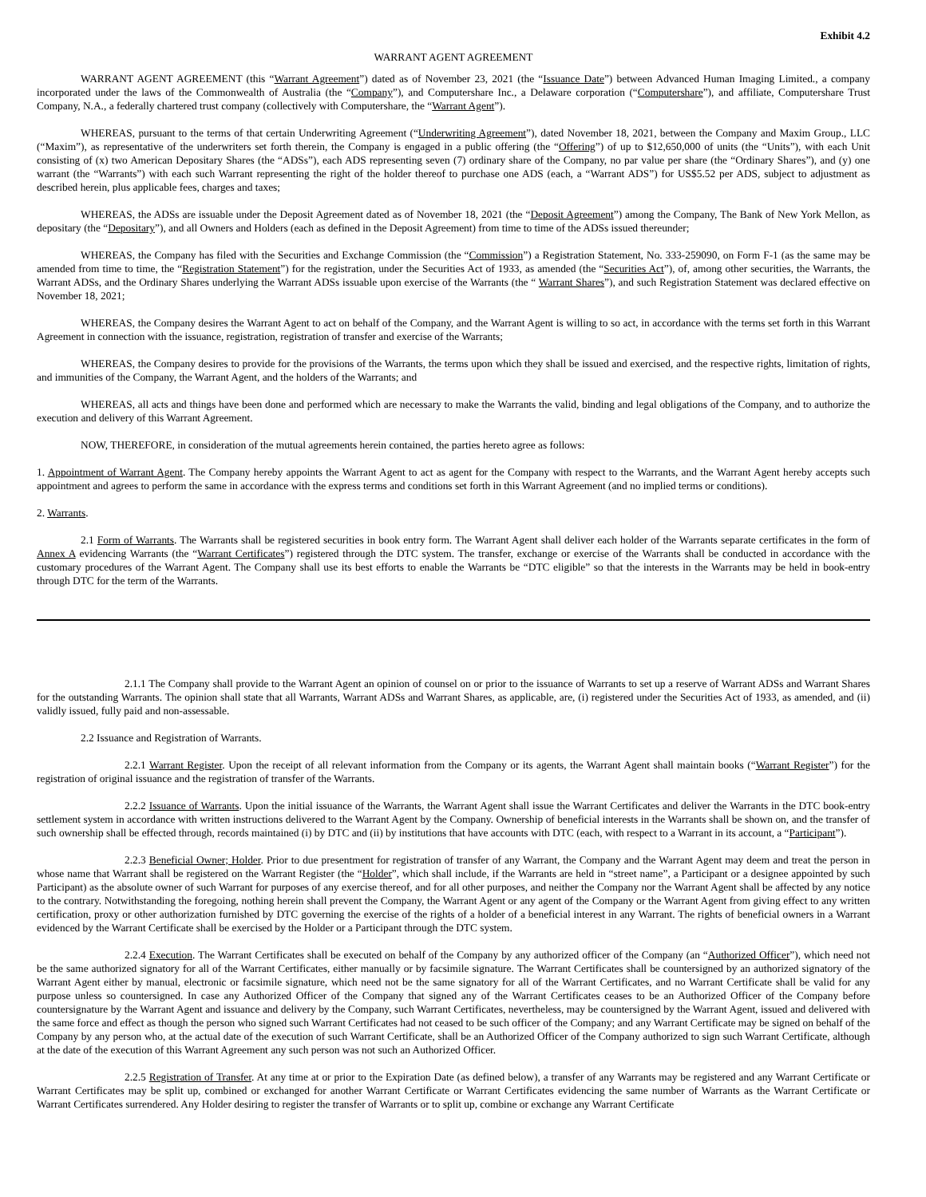Exhibit 4.2
WARRANT AGENT AGREEMENT
WARRANT AGENT AGREEMENT (this “Warrant Agreement”) dated as of November 23, 2021 (the “Issuance Date”) between Advanced Human Imaging Limited., a company incorporated under the laws of the Commonwealth of Australia (the “Company”), and Computershare Inc., a Delaware corporation (“Computershare”), and affiliate, Computershare Trust Company, N.A., a federally chartered trust company (collectively with Computershare, the “Warrant Agent”).
WHEREAS, pursuant to the terms of that certain Underwriting Agreement (“Underwriting Agreement”), dated November 18, 2021, between the Company and Maxim Group., LLC (“Maxim”), as representative of the underwriters set forth therein, the Company is engaged in a public offering (the “Offering”) of up to $12,650,000 of units (the “Units”), with each Unit consisting of (x) two American Depositary Shares (the “ADSs”), each ADS representing seven (7) ordinary share of the Company, no par value per share (the “Ordinary Shares”), and (y) one warrant (the “Warrants”) with each such Warrant representing the right of the holder thereof to purchase one ADS (each, a “Warrant ADS”) for US$5.52 per ADS, subject to adjustment as described herein, plus applicable fees, charges and taxes;
WHEREAS, the ADSs are issuable under the Deposit Agreement dated as of November 18, 2021 (the “Deposit Agreement”) among the Company, The Bank of New York Mellon, as depositary (the “Depositary”), and all Owners and Holders (each as defined in the Deposit Agreement) from time to time of the ADSs issued thereunder;
WHEREAS, the Company has filed with the Securities and Exchange Commission (the “Commission”) a Registration Statement, No. 333-259090, on Form F-1 (as the same may be amended from time to time, the “Registration Statement”) for the registration, under the Securities Act of 1933, as amended (the “Securities Act”), of, among other securities, the Warrants, the Warrant ADSs, and the Ordinary Shares underlying the Warrant ADSs issuable upon exercise of the Warrants (the “ Warrant Shares”), and such Registration Statement was declared effective on November 18, 2021;
WHEREAS, the Company desires the Warrant Agent to act on behalf of the Company, and the Warrant Agent is willing to so act, in accordance with the terms set forth in this Warrant Agreement in connection with the issuance, registration, registration of transfer and exercise of the Warrants;
WHEREAS, the Company desires to provide for the provisions of the Warrants, the terms upon which they shall be issued and exercised, and the respective rights, limitation of rights, and immunities of the Company, the Warrant Agent, and the holders of the Warrants; and
WHEREAS, all acts and things have been done and performed which are necessary to make the Warrants the valid, binding and legal obligations of the Company, and to authorize the execution and delivery of this Warrant Agreement.
NOW, THEREFORE, in consideration of the mutual agreements herein contained, the parties hereto agree as follows:
1. Appointment of Warrant Agent. The Company hereby appoints the Warrant Agent to act as agent for the Company with respect to the Warrants, and the Warrant Agent hereby accepts such appointment and agrees to perform the same in accordance with the express terms and conditions set forth in this Warrant Agreement (and no implied terms or conditions).
2. Warrants.
2.1 Form of Warrants. The Warrants shall be registered securities in book entry form. The Warrant Agent shall deliver each holder of the Warrants separate certificates in the form of Annex A evidencing Warrants (the “Warrant Certificates”) registered through the DTC system. The transfer, exchange or exercise of the Warrants shall be conducted in accordance with the customary procedures of the Warrant Agent. The Company shall use its best efforts to enable the Warrants be “DTC eligible” so that the interests in the Warrants may be held in book-entry through DTC for the term of the Warrants.
2.1.1 The Company shall provide to the Warrant Agent an opinion of counsel on or prior to the issuance of Warrants to set up a reserve of Warrant ADSs and Warrant Shares for the outstanding Warrants. The opinion shall state that all Warrants, Warrant ADSs and Warrant Shares, as applicable, are, (i) registered under the Securities Act of 1933, as amended, and (ii) validly issued, fully paid and non-assessable.
2.2 Issuance and Registration of Warrants.
2.2.1 Warrant Register. Upon the receipt of all relevant information from the Company or its agents, the Warrant Agent shall maintain books (“Warrant Register”) for the registration of original issuance and the registration of transfer of the Warrants.
2.2.2 Issuance of Warrants. Upon the initial issuance of the Warrants, the Warrant Agent shall issue the Warrant Certificates and deliver the Warrants in the DTC book-entry settlement system in accordance with written instructions delivered to the Warrant Agent by the Company. Ownership of beneficial interests in the Warrants shall be shown on, and the transfer of such ownership shall be effected through, records maintained (i) by DTC and (ii) by institutions that have accounts with DTC (each, with respect to a Warrant in its account, a “Participant”).
2.2.3 Beneficial Owner; Holder. Prior to due presentment for registration of transfer of any Warrant, the Company and the Warrant Agent may deem and treat the person in whose name that Warrant shall be registered on the Warrant Register (the “Holder”, which shall include, if the Warrants are held in “street name”, a Participant or a designee appointed by such Participant) as the absolute owner of such Warrant for purposes of any exercise thereof, and for all other purposes, and neither the Company nor the Warrant Agent shall be affected by any notice to the contrary. Notwithstanding the foregoing, nothing herein shall prevent the Company, the Warrant Agent or any agent of the Company or the Warrant Agent from giving effect to any written certification, proxy or other authorization furnished by DTC governing the exercise of the rights of a holder of a beneficial interest in any Warrant. The rights of beneficial owners in a Warrant evidenced by the Warrant Certificate shall be exercised by the Holder or a Participant through the DTC system.
2.2.4 Execution. The Warrant Certificates shall be executed on behalf of the Company by any authorized officer of the Company (an “Authorized Officer”), which need not be the same authorized signatory for all of the Warrant Certificates, either manually or by facsimile signature. The Warrant Certificates shall be countersigned by an authorized signatory of the Warrant Agent either by manual, electronic or facsimile signature, which need not be the same signatory for all of the Warrant Certificates, and no Warrant Certificate shall be valid for any purpose unless so countersigned. In case any Authorized Officer of the Company that signed any of the Warrant Certificates ceases to be an Authorized Officer of the Company before countersignature by the Warrant Agent and issuance and delivery by the Company, such Warrant Certificates, nevertheless, may be countersigned by the Warrant Agent, issued and delivered with the same force and effect as though the person who signed such Warrant Certificates had not ceased to be such officer of the Company; and any Warrant Certificate may be signed on behalf of the Company by any person who, at the actual date of the execution of such Warrant Certificate, shall be an Authorized Officer of the Company authorized to sign such Warrant Certificate, although at the date of the execution of this Warrant Agreement any such person was not such an Authorized Officer.
2.2.5 Registration of Transfer. At any time at or prior to the Expiration Date (as defined below), a transfer of any Warrants may be registered and any Warrant Certificate or Warrant Certificates may be split up, combined or exchanged for another Warrant Certificate or Warrant Certificates evidencing the same number of Warrants as the Warrant Certificate or Warrant Certificates surrendered. Any Holder desiring to register the transfer of Warrants or to split up, combine or exchange any Warrant Certificate